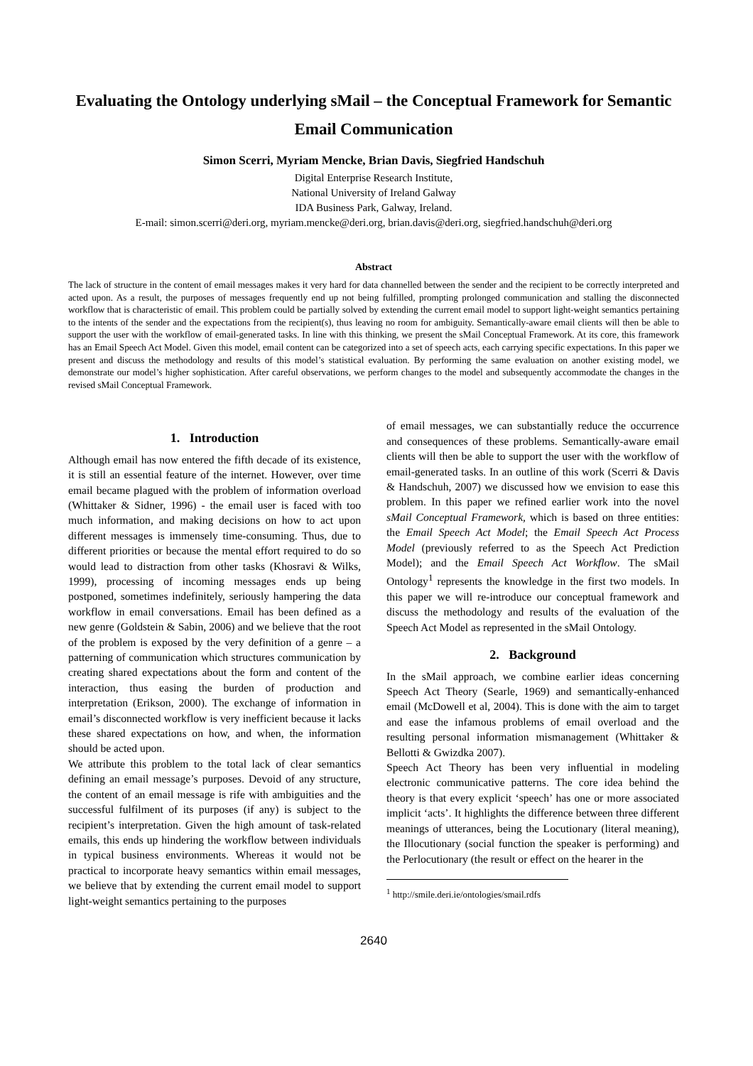Evaluating the Ontology underlying sMail – the Conceptual Framework for Semantic Email Communication
Simon Scerri, Myriam Mencke, Brian Davis, Siegfried Handschuh
Digital Enterprise Research Institute,
National University of Ireland Galway
IDA Business Park, Galway, Ireland.
E-mail: simon.scerri@deri.org, myriam.mencke@deri.org, brian.davis@deri.org, siegfried.handschuh@deri.org
Abstract
The lack of structure in the content of email messages makes it very hard for data channelled between the sender and the recipient to be correctly interpreted and acted upon. As a result, the purposes of messages frequently end up not being fulfilled, prompting prolonged communication and stalling the disconnected workflow that is characteristic of email. This problem could be partially solved by extending the current email model to support light-weight semantics pertaining to the intents of the sender and the expectations from the recipient(s), thus leaving no room for ambiguity. Semantically-aware email clients will then be able to support the user with the workflow of email-generated tasks. In line with this thinking, we present the sMail Conceptual Framework. At its core, this framework has an Email Speech Act Model. Given this model, email content can be categorized into a set of speech acts, each carrying specific expectations. In this paper we present and discuss the methodology and results of this model’s statistical evaluation. By performing the same evaluation on another existing model, we demonstrate our model’s higher sophistication. After careful observations, we perform changes to the model and subsequently accommodate the changes in the revised sMail Conceptual Framework.
1. Introduction
Although email has now entered the fifth decade of its existence, it is still an essential feature of the internet. However, over time email became plagued with the problem of information overload (Whittaker & Sidner, 1996) - the email user is faced with too much information, and making decisions on how to act upon different messages is immensely time-consuming. Thus, due to different priorities or because the mental effort required to do so would lead to distraction from other tasks (Khosravi & Wilks, 1999), processing of incoming messages ends up being postponed, sometimes indefinitely, seriously hampering the data workflow in email conversations. Email has been defined as a new genre (Goldstein & Sabin, 2006) and we believe that the root of the problem is exposed by the very definition of a genre – a patterning of communication which structures communication by creating shared expectations about the form and content of the interaction, thus easing the burden of production and interpretation (Erikson, 2000). The exchange of information in email’s disconnected workflow is very inefficient because it lacks these shared expectations on how, and when, the information should be acted upon.
We attribute this problem to the total lack of clear semantics defining an email message’s purposes. Devoid of any structure, the content of an email message is rife with ambiguities and the successful fulfilment of its purposes (if any) is subject to the recipient’s interpretation. Given the high amount of task-related emails, this ends up hindering the workflow between individuals in typical business environments. Whereas it would not be practical to incorporate heavy semantics within email messages, we believe that by extending the current email model to support light-weight semantics pertaining to the purposes
of email messages, we can substantially reduce the occurrence and consequences of these problems. Semantically-aware email clients will then be able to support the user with the workflow of email-generated tasks. In an outline of this work (Scerri & Davis & Handschuh, 2007) we discussed how we envision to ease this problem. In this paper we refined earlier work into the novel sMail Conceptual Framework, which is based on three entities: the Email Speech Act Model; the Email Speech Act Process Model (previously referred to as the Speech Act Prediction Model); and the Email Speech Act Workflow. The sMail Ontology<sup>1</sup> represents the knowledge in the first two models. In this paper we will re-introduce our conceptual framework and discuss the methodology and results of the evaluation of the Speech Act Model as represented in the sMail Ontology.
2. Background
In the sMail approach, we combine earlier ideas concerning Speech Act Theory (Searle, 1969) and semantically-enhanced email (McDowell et al, 2004). This is done with the aim to target and ease the infamous problems of email overload and the resulting personal information mismanagement (Whittaker & Bellotti & Gwizdka 2007).
Speech Act Theory has been very influential in modeling electronic communicative patterns. The core idea behind the theory is that every explicit ‘speech’ has one or more associated implicit ‘acts’. It highlights the difference between three different meanings of utterances, being the Locutionary (literal meaning), the Illocutionary (social function the speaker is performing) and the Perlocutionary (the result or effect on the hearer in the
<sup>1</sup> http://smile.deri.ie/ontologies/smail.rdfs
2640